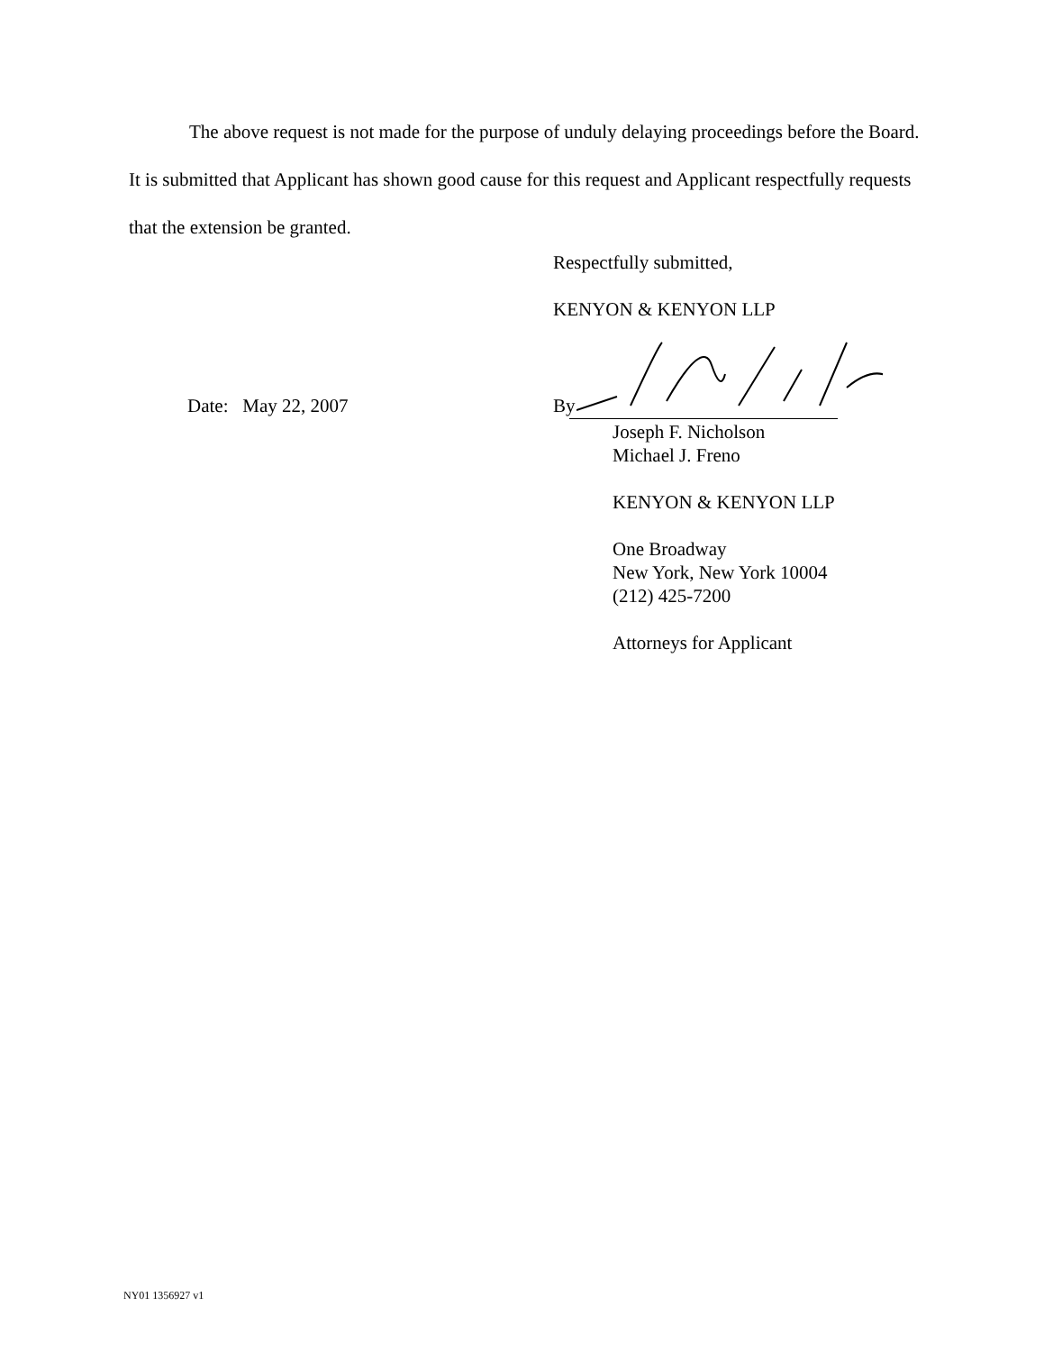The above request is not made for the purpose of unduly delaying proceedings before the Board. It is submitted that Applicant has shown good cause for this request and Applicant respectfully requests that the extension be granted.
Respectfully submitted,
KENYON & KENYON LLP
Date: May 22, 2007 By
Joseph F. Nicholson
Michael J. Freno
KENYON & KENYON LLP
One Broadway
New York, New York 10004
(212) 425-7200
Attorneys for Applicant
NY01 1356927 v1